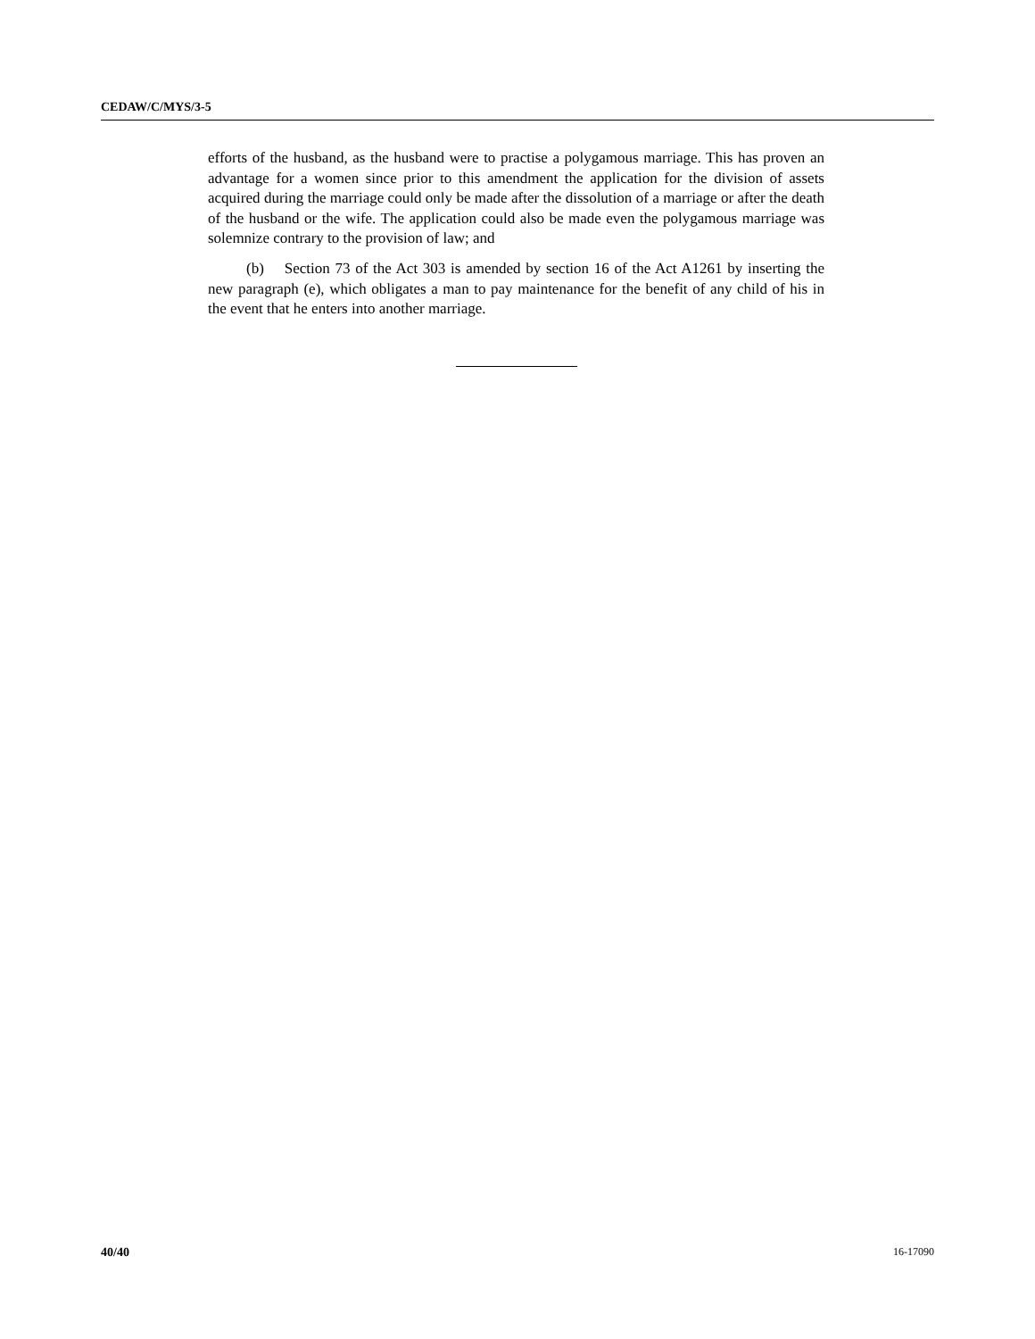CEDAW/C/MYS/3-5
efforts of the husband, as the husband were to practise a polygamous marriage. This has proven an advantage for a women since prior to this amendment the application for the division of assets acquired during the marriage could only be made after the dissolution of a marriage or after the death of the husband or the wife. The application could also be made even the polygamous marriage was solemnize contrary to the provision of law; and
(b) Section 73 of the Act 303 is amended by section 16 of the Act A1261 by inserting the new paragraph (e), which obligates a man to pay maintenance for the benefit of any child of his in the event that he enters into another marriage.
40/40 16-17090